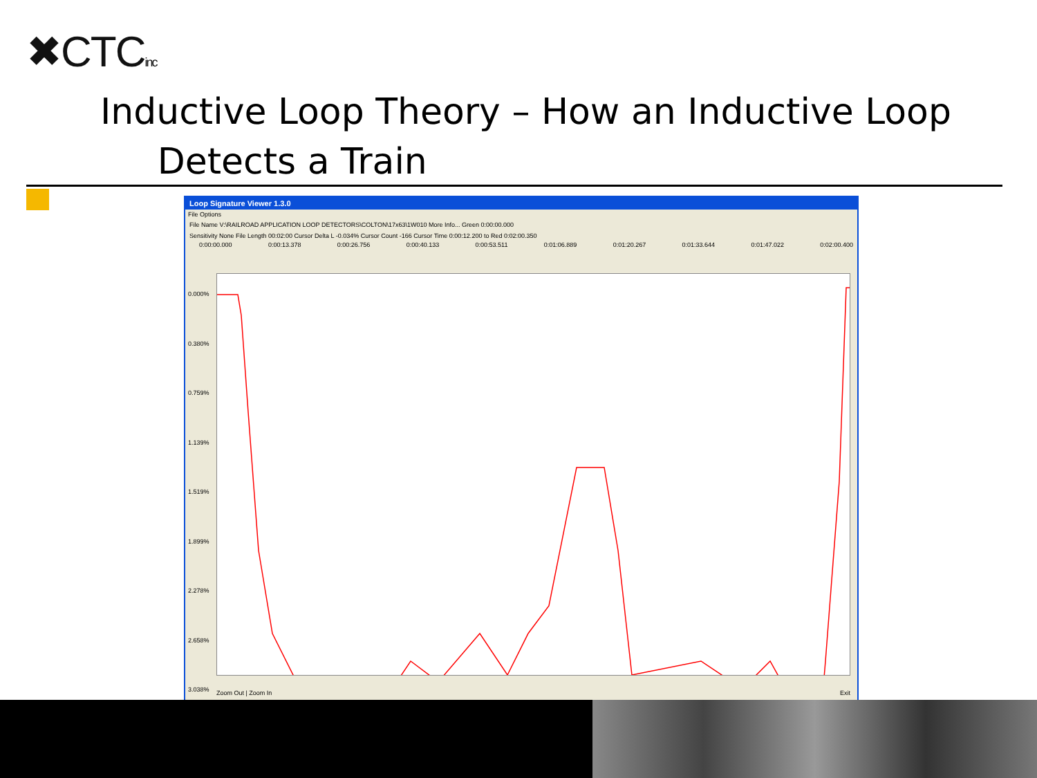✖CTCinc
Inductive Loop Theory – How an Inductive Loop
Detects a Train
Loop Signature Viewer 1.3.0
File Options
File Name V:\RAILROAD APPLICATION LOOP DETECTORS\COLTON\17x63\1W010 More Info... Green 0:00:00.000
Sensitivity None File Length 00:02:00 Cursor Delta L -0.034% Cursor Count -166 Cursor Time 0:00:12.200 to Red 0:02:00.350
0:00:00.000 0:00:13.378 0:00:26.756 0:00:40.133 0:00:53.511 0:01:06.889 0:01:20.267 0:01:33.644 0:01:47.022 0:02:00.400
0.000%
0.380%
0.759%
1.139%
1.519%
1.899%
2.278%
2.658%
3.038%
Zoom Out | Zoom In Exit